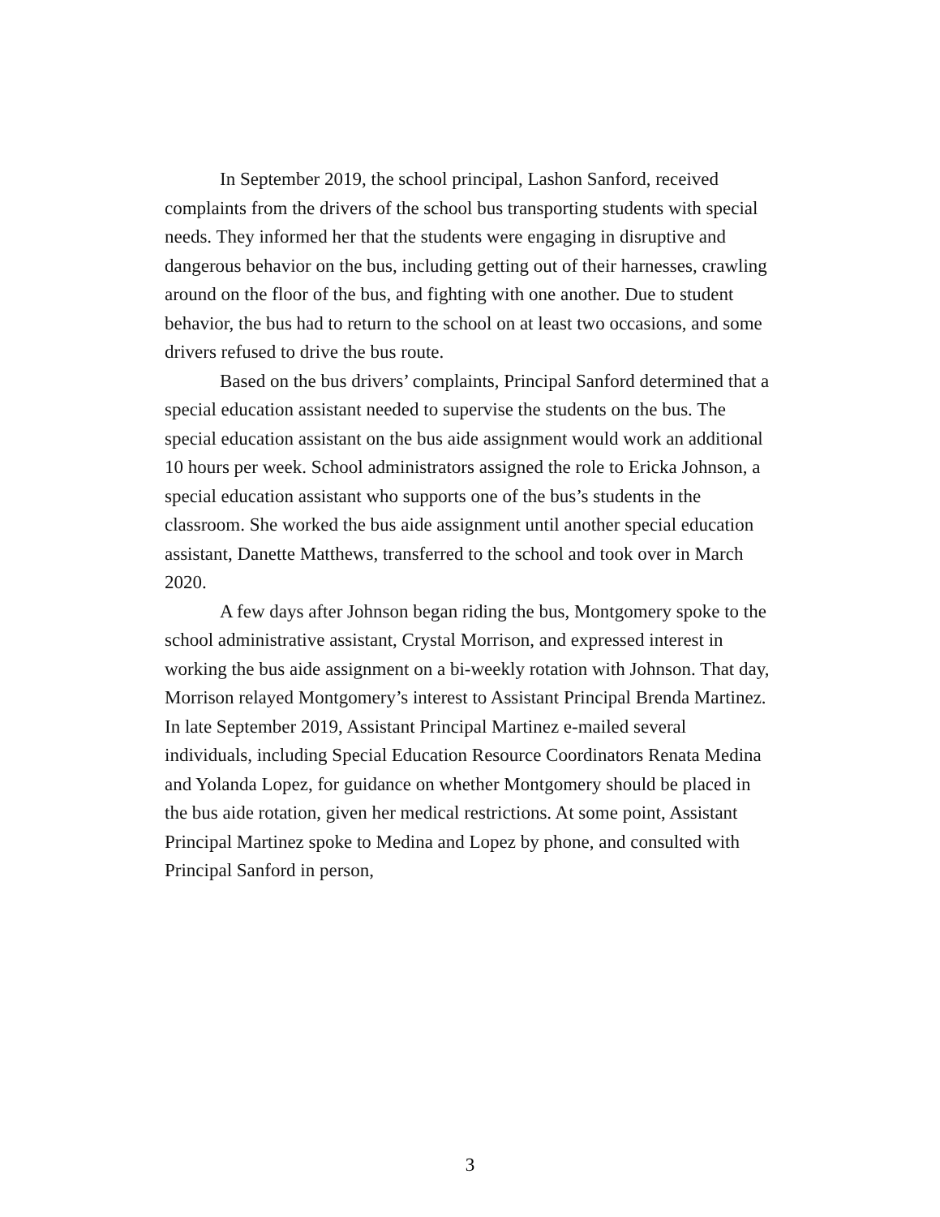In September 2019, the school principal, Lashon Sanford, received complaints from the drivers of the school bus transporting students with special needs. They informed her that the students were engaging in disruptive and dangerous behavior on the bus, including getting out of their harnesses, crawling around on the floor of the bus, and fighting with one another. Due to student behavior, the bus had to return to the school on at least two occasions, and some drivers refused to drive the bus route.
Based on the bus drivers’ complaints, Principal Sanford determined that a special education assistant needed to supervise the students on the bus. The special education assistant on the bus aide assignment would work an additional 10 hours per week. School administrators assigned the role to Ericka Johnson, a special education assistant who supports one of the bus’s students in the classroom. She worked the bus aide assignment until another special education assistant, Danette Matthews, transferred to the school and took over in March 2020.
A few days after Johnson began riding the bus, Montgomery spoke to the school administrative assistant, Crystal Morrison, and expressed interest in working the bus aide assignment on a bi-weekly rotation with Johnson. That day, Morrison relayed Montgomery’s interest to Assistant Principal Brenda Martinez. In late September 2019, Assistant Principal Martinez e-mailed several individuals, including Special Education Resource Coordinators Renata Medina and Yolanda Lopez, for guidance on whether Montgomery should be placed in the bus aide rotation, given her medical restrictions. At some point, Assistant Principal Martinez spoke to Medina and Lopez by phone, and consulted with Principal Sanford in person,
3